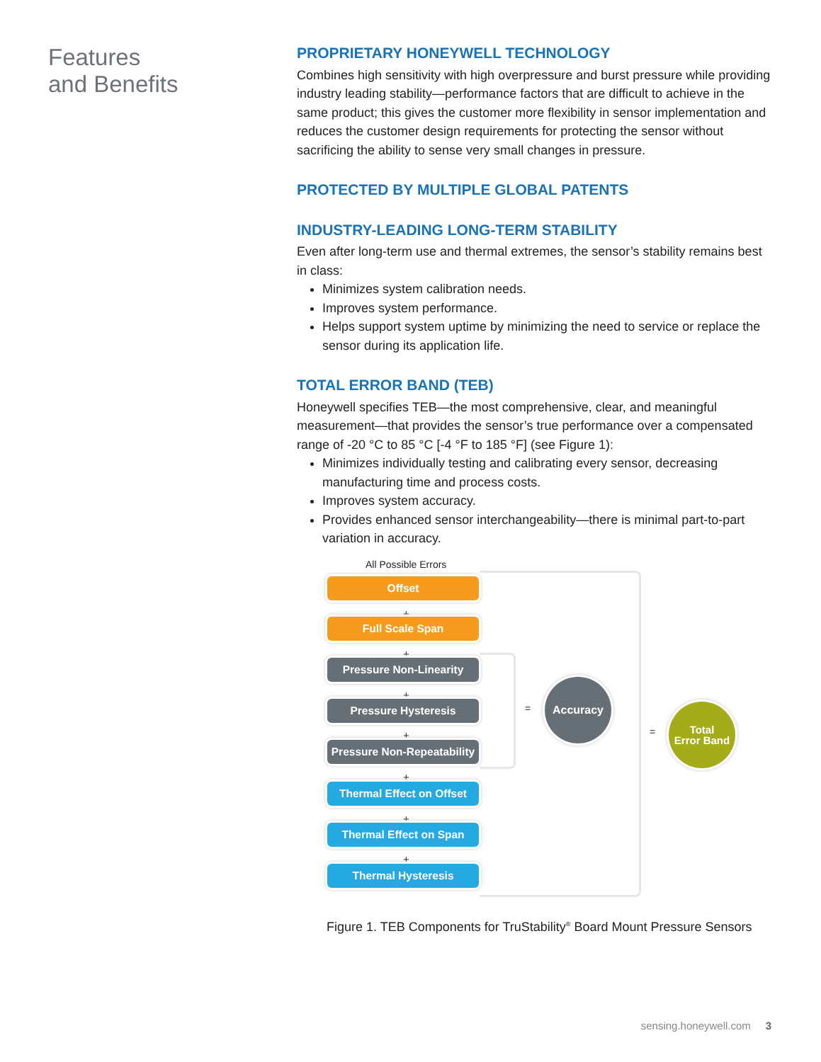Features
and Benefits
PROPRIETARY HONEYWELL TECHNOLOGY
Combines high sensitivity with high overpressure and burst pressure while providing industry leading stability—performance factors that are difficult to achieve in the same product; this gives the customer more flexibility in sensor implementation and reduces the customer design requirements for protecting the sensor without sacrificing the ability to sense very small changes in pressure.
PROTECTED BY MULTIPLE GLOBAL PATENTS
INDUSTRY-LEADING LONG-TERM STABILITY
Even after long-term use and thermal extremes, the sensor’s stability remains best in class:
Minimizes system calibration needs.
Improves system performance.
Helps support system uptime by minimizing the need to service or replace the sensor during its application life.
TOTAL ERROR BAND (TEB)
Honeywell specifies TEB—the most comprehensive, clear, and meaningful measurement—that provides the sensor’s true performance over a compensated range of -20 °C to 85 °C [-4 °F to 185 °F] (see Figure 1):
Minimizes individually testing and calibrating every sensor, decreasing manufacturing time and process costs.
Improves system accuracy.
Provides enhanced sensor interchangeability—there is minimal part-to-part variation in accuracy.
All Possible Errors
Offset
+
Full Scale Span
+
Pressure Non-Linearity
+
Pressure Hysteresis
+
Pressure Non-Repeatability
+
Thermal Effect on Offset
+
Thermal Effect on Span
+
Thermal Hysteresis
=
Accuracy
=
Total
Error Band
Figure 1. TEB Components for TruStability<sup>®</sup> Board Mount Pressure Sensors
sensing.honeywell.com 3